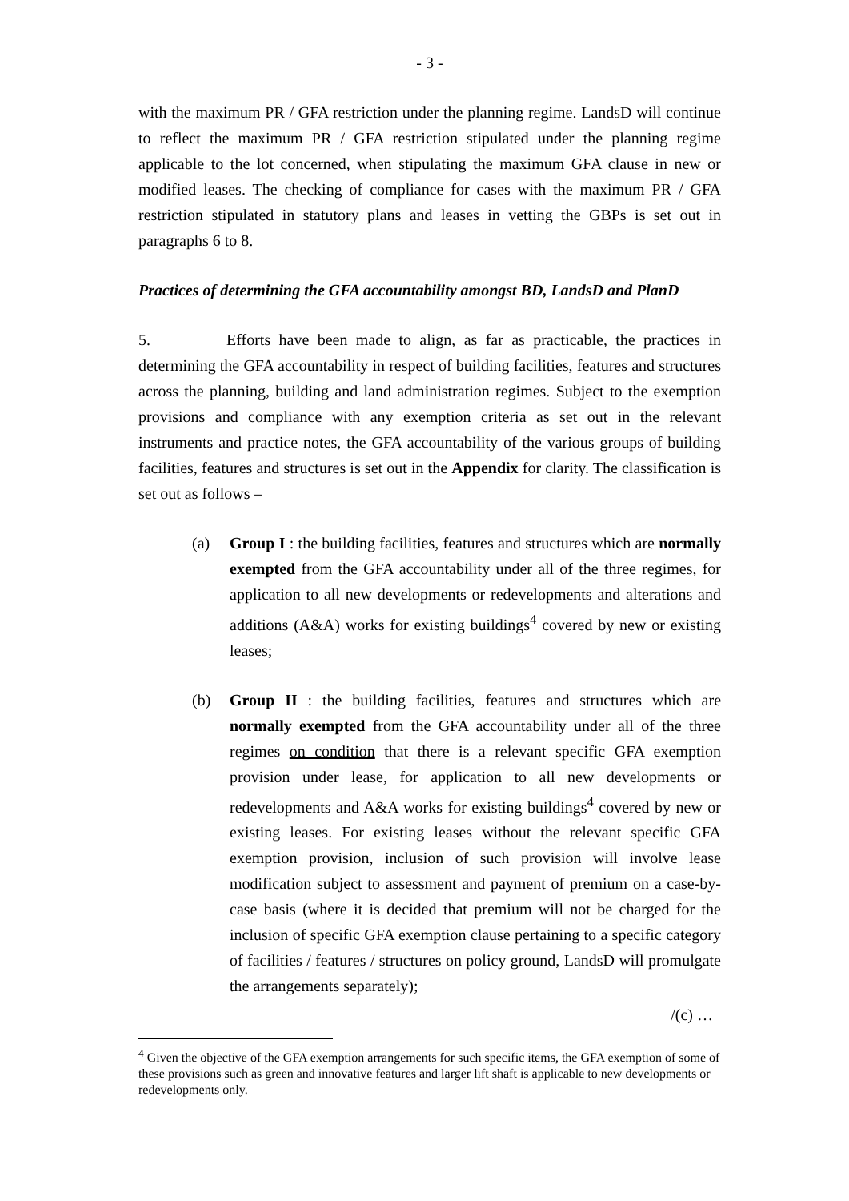- 3 -
with the maximum PR / GFA restriction under the planning regime. LandsD will continue to reflect the maximum PR / GFA restriction stipulated under the planning regime applicable to the lot concerned, when stipulating the maximum GFA clause in new or modified leases. The checking of compliance for cases with the maximum PR / GFA restriction stipulated in statutory plans and leases in vetting the GBPs is set out in paragraphs 6 to 8.
Practices of determining the GFA accountability amongst BD, LandsD and PlanD
5. Efforts have been made to align, as far as practicable, the practices in determining the GFA accountability in respect of building facilities, features and structures across the planning, building and land administration regimes. Subject to the exemption provisions and compliance with any exemption criteria as set out in the relevant instruments and practice notes, the GFA accountability of the various groups of building facilities, features and structures is set out in the Appendix for clarity. The classification is set out as follows –
(a) Group I : the building facilities, features and structures which are normally exempted from the GFA accountability under all of the three regimes, for application to all new developments or redevelopments and alterations and additions (A&A) works for existing buildings<sup>4</sup> covered by new or existing leases;
(b) Group II : the building facilities, features and structures which are normally exempted from the GFA accountability under all of the three regimes on condition that there is a relevant specific GFA exemption provision under lease, for application to all new developments or redevelopments and A&A works for existing buildings<sup>4</sup> covered by new or existing leases. For existing leases without the relevant specific GFA exemption provision, inclusion of such provision will involve lease modification subject to assessment and payment of premium on a case-by-case basis (where it is decided that premium will not be charged for the inclusion of specific GFA exemption clause pertaining to a specific category of facilities / features / structures on policy ground, LandsD will promulgate the arrangements separately);
/(c) …
<sup>4</sup> Given the objective of the GFA exemption arrangements for such specific items, the GFA exemption of some of these provisions such as green and innovative features and larger lift shaft is applicable to new developments or redevelopments only.